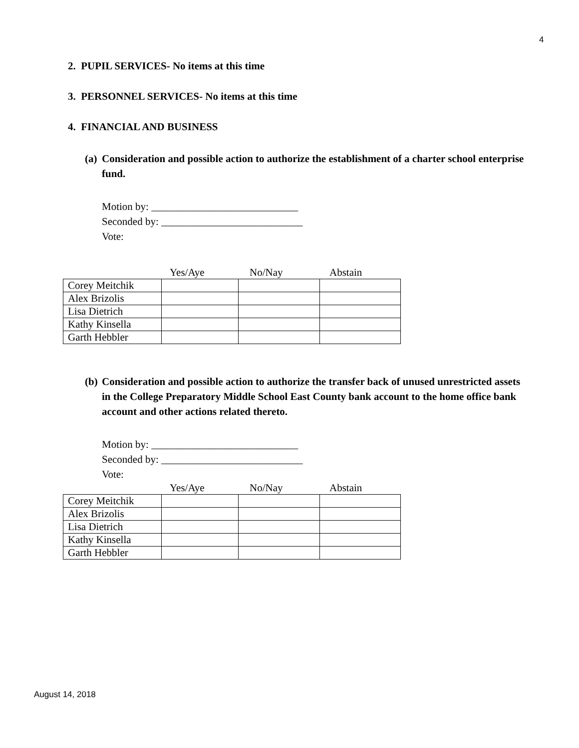4
2. PUPIL SERVICES- No items at this time
3. PERSONNEL SERVICES- No items at this time
4. FINANCIAL AND BUSINESS
(a)
Consideration and possible action to authorize the establishment of a charter school enterprise fund.
Motion by: ____________________________
Seconded by: ___________________________
Vote:
Yes/Aye No/Nay Abstain
| Corey Meitchik | | | |
| Alex Brizolis | | | |
| Lisa Dietrich | | | |
| Kathy Kinsella | | | |
| Garth Hebbler | | | |
(b)
Consideration and possible action to authorize the transfer back of unused unrestricted assets in the College Preparatory Middle School East County bank account to the home office bank account and other actions related thereto.
Motion by: ____________________________
Seconded by: ___________________________
Vote:
Yes/Aye No/Nay Abstain
| Corey Meitchik | | | |
| Alex Brizolis | | | |
| Lisa Dietrich | | | |
| Kathy Kinsella | | | |
| Garth Hebbler | | | |
August 14, 2018